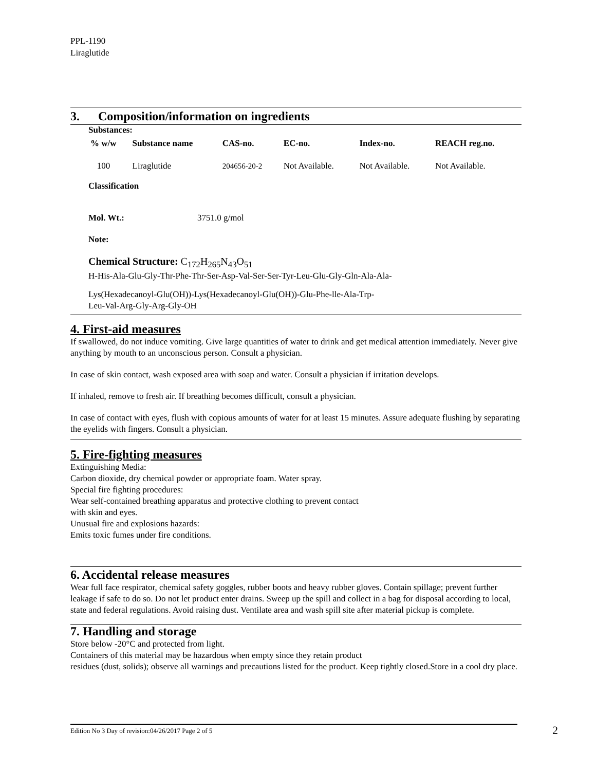PPL-1190
Liraglutide
3. Composition/information on ingredients
Substances:
| % w/w | Substance name | CAS-no. | EC-no. | Index-no. | REACH reg.no. |
| --- | --- | --- | --- | --- | --- |
| 100 | Liraglutide | 204656-20-2 | Not Available. | Not Available. | Not Available. |
Classification
Mol. Wt.: 3751.0 g/mol
Note:
Chemical Structure: C<sub>172</sub>H<sub>265</sub>N<sub>43</sub>O<sub>51</sub>
H-His-Ala-Glu-Gly-Thr-Phe-Thr-Ser-Asp-Val-Ser-Ser-Tyr-Leu-Glu-Gly-Gln-Ala-Ala-
Lys(Hexadecanoyl-Glu(OH))-Lys(Hexadecanoyl-Glu(OH))-Glu-Phe-lle-Ala-Trp-
Leu-Val-Arg-Gly-Arg-Gly-OH
4. First-aid measures
If swallowed, do not induce vomiting. Give large quantities of water to drink and get medical attention immediately. Never give anything by mouth to an unconscious person. Consult a physician.
In case of skin contact, wash exposed area with soap and water. Consult a physician if irritation develops.
If inhaled, remove to fresh air. If breathing becomes difficult, consult a physician.
In case of contact with eyes, flush with copious amounts of water for at least 15 minutes. Assure adequate flushing by separating the eyelids with fingers. Consult a physician.
5. Fire-fighting measures
Extinguishing Media:
Carbon dioxide, dry chemical powder or appropriate foam. Water spray.
Special fire fighting procedures:
Wear self-contained breathing apparatus and protective clothing to prevent contact
with skin and eyes.
Unusual fire and explosions hazards:
Emits toxic fumes under fire conditions.
6. Accidental release measures
Wear full face respirator, chemical safety goggles, rubber boots and heavy rubber gloves. Contain spillage; prevent further leakage if safe to do so. Do not let product enter drains. Sweep up the spill and collect in a bag for disposal according to local, state and federal regulations. Avoid raising dust. Ventilate area and wash spill site after material pickup is complete.
7. Handling and storage
Store below -20°C and protected from light.
Containers of this material may be hazardous when empty since they retain product
residues (dust, solids); observe all warnings and precautions listed for the product. Keep tightly closed.Store in a cool dry place.
Edition No 3 Day of revision:04/26/2017 Page 2 of 5 2